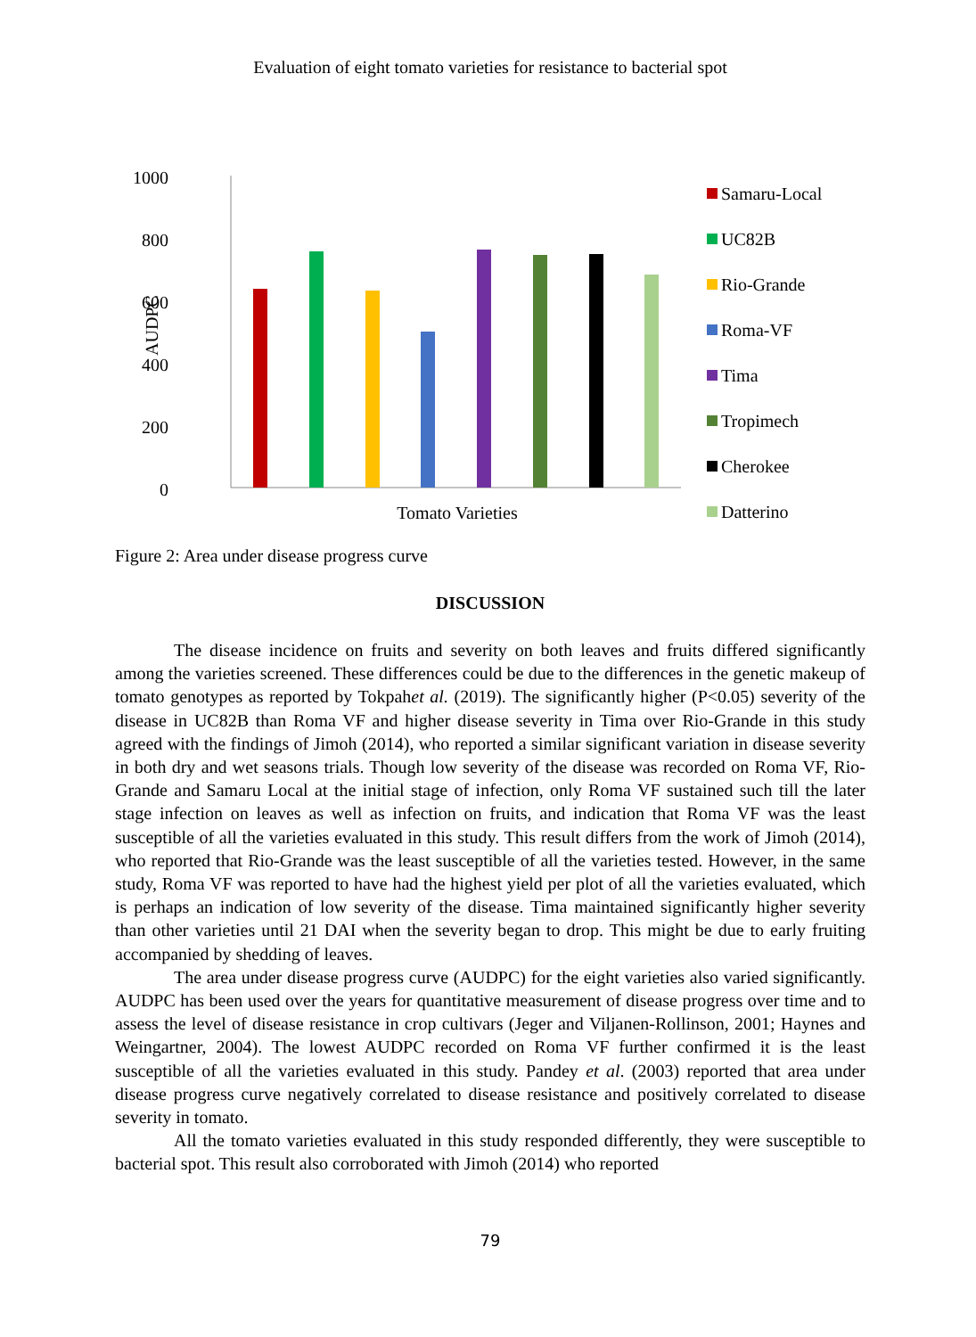Evaluation of eight tomato varieties for resistance to bacterial spot
1000
800
600
400
200
0
AUDPC
Tomato Varieties
Samaru-Local
UC82B
Rio-Grande
Roma-VF
Tima
Tropimech
Cherokee
Datterino
Figure 2: Area under disease progress curve
DISCUSSION
The disease incidence on fruits and severity on both leaves and fruits differed significantly among the varieties screened. These differences could be due to the differences in the genetic makeup of tomato genotypes as reported by Tokpahet al. (2019). The significantly higher (P<0.05) severity of the disease in UC82B than Roma VF and higher disease severity in Tima over Rio-Grande in this study agreed with the findings of Jimoh (2014), who reported a similar significant variation in disease severity in both dry and wet seasons trials. Though low severity of the disease was recorded on Roma VF, Rio-Grande and Samaru Local at the initial stage of infection, only Roma VF sustained such till the later stage infection on leaves as well as infection on fruits, and indication that Roma VF was the least susceptible of all the varieties evaluated in this study. This result differs from the work of Jimoh (2014), who reported that Rio-Grande was the least susceptible of all the varieties tested. However, in the same study, Roma VF was reported to have had the highest yield per plot of all the varieties evaluated, which is perhaps an indication of low severity of the disease. Tima maintained significantly higher severity than other varieties until 21 DAI when the severity began to drop. This might be due to early fruiting accompanied by shedding of leaves.
The area under disease progress curve (AUDPC) for the eight varieties also varied significantly. AUDPC has been used over the years for quantitative measurement of disease progress over time and to assess the level of disease resistance in crop cultivars (Jeger and Viljanen-Rollinson, 2001; Haynes and Weingartner, 2004). The lowest AUDPC recorded on Roma VF further confirmed it is the least susceptible of all the varieties evaluated in this study. Pandey et al. (2003) reported that area under disease progress curve negatively correlated to disease resistance and positively correlated to disease severity in tomato.
All the tomato varieties evaluated in this study responded differently, they were susceptible to bacterial spot. This result also corroborated with Jimoh (2014) who reported
79